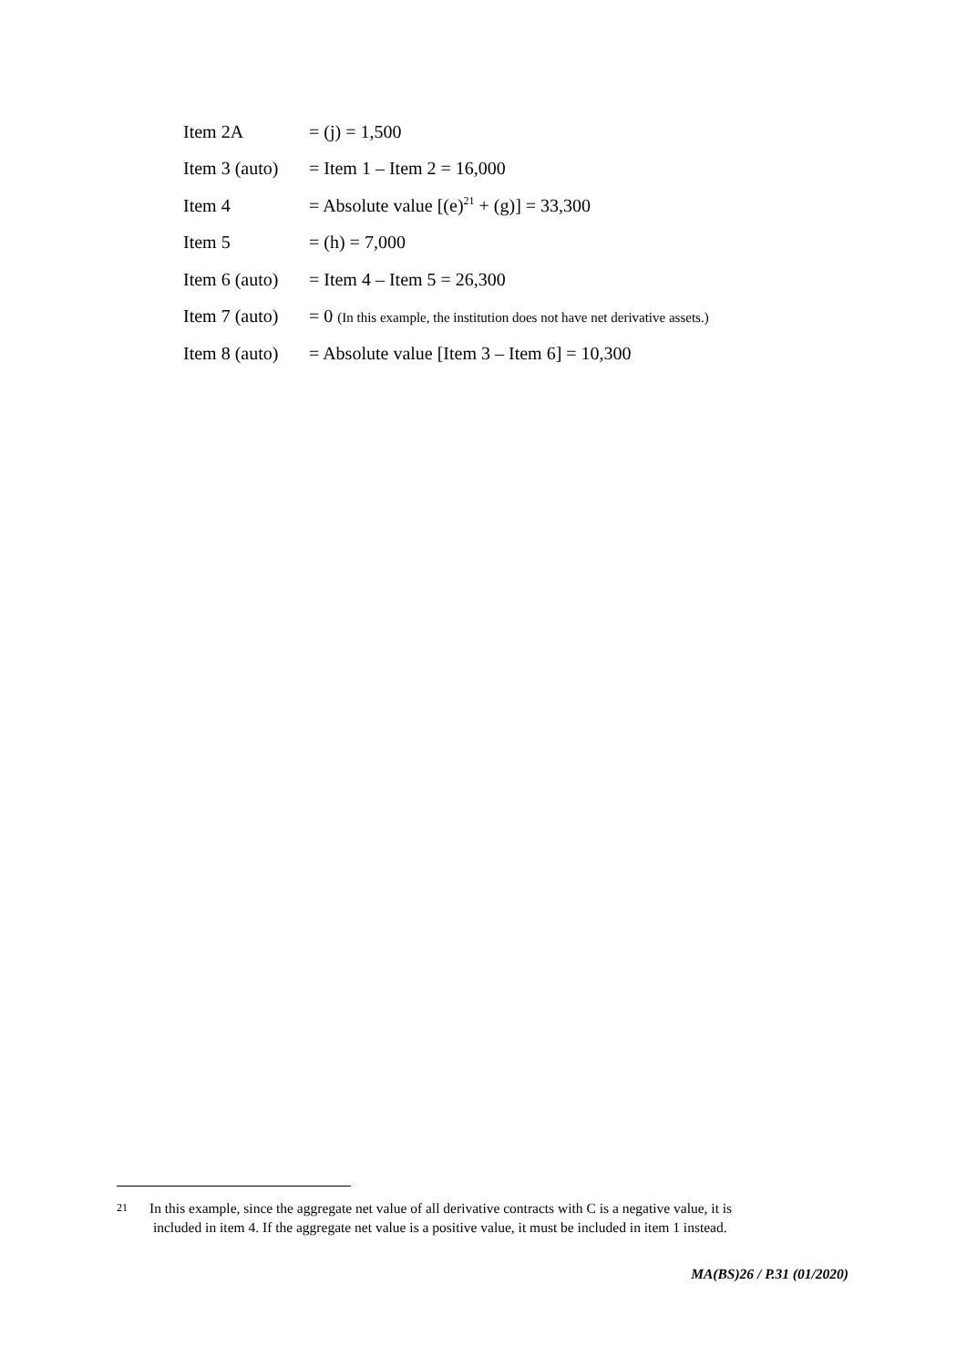Item 2A = (j) = 1,500
Item 3 (auto) = Item 1 – Item 2 = 16,000
Item 4 = Absolute value [(e)<sup>21</sup> + (g)] = 33,300
Item 5 = (h) = 7,000
Item 6 (auto) = Item 4 – Item 5 = 26,300
Item 7 (auto) = 0 (In this example, the institution does not have net derivative assets.)
Item 8 (auto) = Absolute value [Item 3 – Item 6] = 10,300
<sup>21</sup>
In this example, since the aggregate net value of all derivative contracts with C is a negative value, it is
included in item 4. If the aggregate net value is a positive value, it must be included in item 1 instead.
MA(BS)26 / P.31 (01/2020)